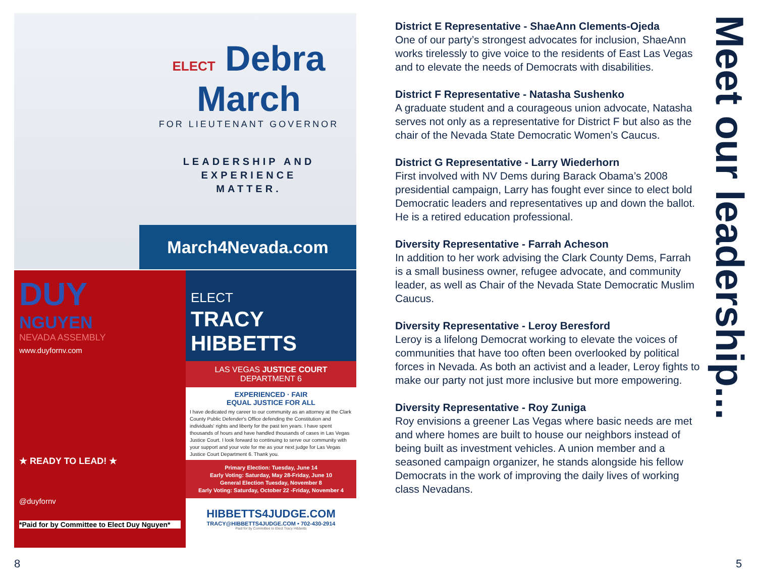ELECT Debra
March
FOR LIEUTENANT GOVERNOR
LEADERSHIP AND
EXPERIENCE
MATTER.
March4Nevada.com
DUY
NGUYEN
NEVADA ASSEMBLY
www.duyfornv.com
★ READY TO LEAD! ★
@duyfornv
*Paid for by Committee to Elect Duy Nguyen*
ELECT
TRACY
HIBBETTS
LAS VEGAS JUSTICE COURT
DEPARTMENT 6
EXPERIENCED · FAIR
EQUAL JUSTICE FOR ALL
I have dedicated my career to our community as an attorney at the Clark County Public Defender's Office defending the Constitution and individuals' rights and liberty for the past ten years. I have spent thousands of hours and have handled thousands of cases in Las Vegas Justice Court. I look forward to continuing to serve our community with your support and your vote for me as your next judge for Las Vegas Justice Court Department 6. Thank you.
Primary Election: Tuesday, June 14
Early Voting: Saturday, May 28-Friday, June 10
General Election Tuesday, November 8
Early Voting: Saturday, October 22 -Friday, November 4
HIBBETTS4JUDGE.COM
TRACY@HIBBETTS4JUDGE.COM • 702-430-2914
Paid for by Committee to Elect Tracy Hibbetts
District E Representative - ShaeAnn Clements-Ojeda
One of our party’s strongest advocates for inclusion, ShaeAnn works tirelessly to give voice to the residents of East Las Vegas and to elevate the needs of Democrats with disabilities.
District F Representative - Natasha Sushenko
A graduate student and a courageous union advocate, Natasha serves not only as a representative for District F but also as the chair of the Nevada State Democratic Women’s Caucus.
District G Representative - Larry Wiederhorn
First involved with NV Dems during Barack Obama’s 2008 presidential campaign, Larry has fought ever since to elect bold Democratic leaders and representatives up and down the ballot. He is a retired education professional.
Diversity Representative - Farrah Acheson
In addition to her work advising the Clark County Dems, Farrah is a small business owner, refugee advocate, and community leader, as well as Chair of the Nevada State Democratic Muslim Caucus.
Diversity Representative - Leroy Beresford
Leroy is a lifelong Democrat working to elevate the voices of communities that have too often been overlooked by political forces in Nevada. As both an activist and a leader, Leroy fights to make our party not just more inclusive but more empowering.
Diversity Representative - Roy Zuniga
Roy envisions a greener Las Vegas where basic needs are met and where homes are built to house our neighbors instead of being built as investment vehicles. A union member and a seasoned campaign organizer, he stands alongside his fellow Democrats in the work of improving the daily lives of working class Nevadans.
Meet our leadership...
8 5